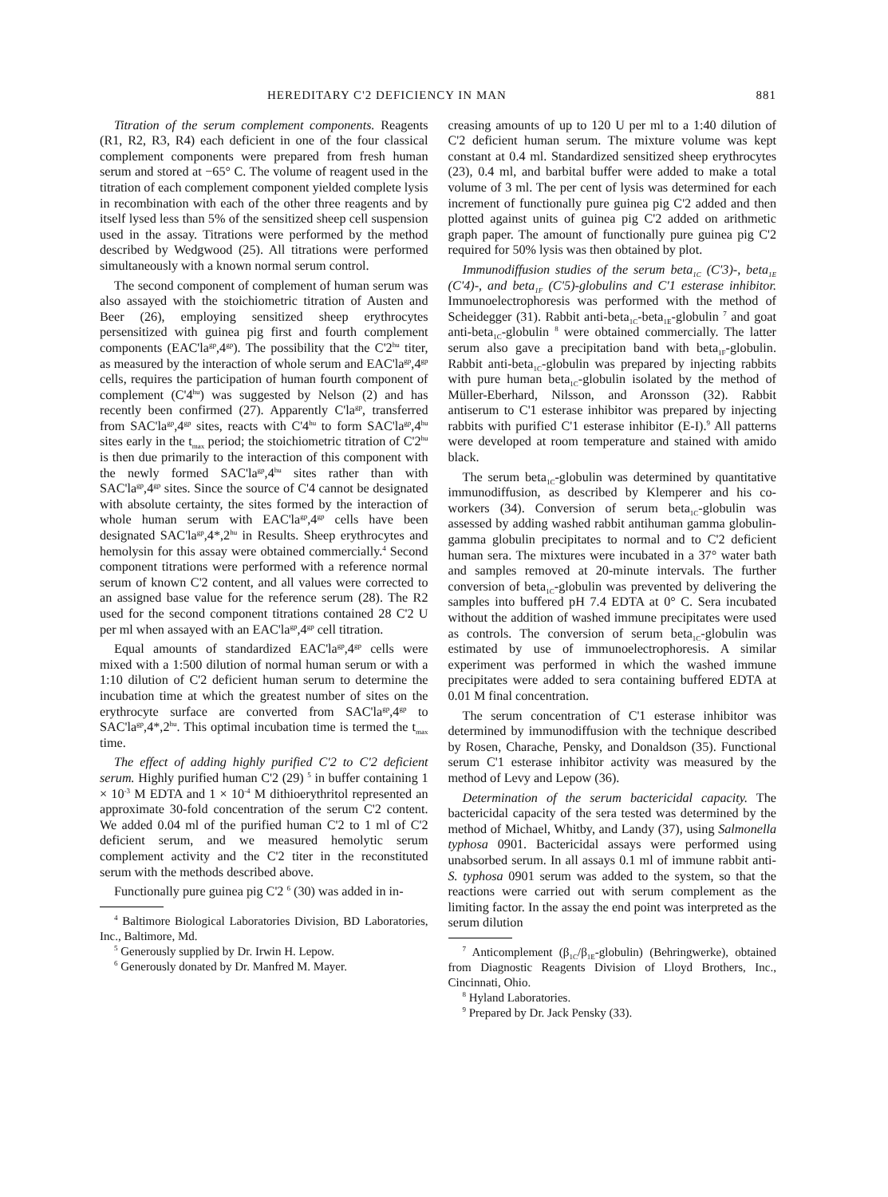HEREDITARY C'2 DEFICIENCY IN MAN 881
Titration of the serum complement components. Reagents (R1, R2, R3, R4) each deficient in one of the four classical complement components were prepared from fresh human serum and stored at −65° C. The volume of reagent used in the titration of each complement component yielded complete lysis in recombination with each of the other three reagents and by itself lysed less than 5% of the sensitized sheep cell suspension used in the assay. Titrations were performed by the method described by Wedgwood (25). All titrations were performed simultaneously with a known normal serum control.
The second component of complement of human serum was also assayed with the stoichiometric titration of Austen and Beer (26), employing sensitized sheep erythrocytes persensitized with guinea pig first and fourth complement components (EAC'la<sup>gp</sup>,4<sup>gp</sup>). The possibility that the C'2<sup>hu</sup> titer, as measured by the interaction of whole serum and EAC'la<sup>gp</sup>,4<sup>gp</sup> cells, requires the participation of human fourth component of complement (C'4<sup>hu</sup>) was suggested by Nelson (2) and has recently been confirmed (27). Apparently C'la<sup>gp</sup>, transferred from SAC'la<sup>gp</sup>,4<sup>gp</sup> sites, reacts with C'4<sup>hu</sup> to form SAC'la<sup>gp</sup>,4<sup>hu</sup> sites early in the t<sub>max</sub> period; the stoichiometric titration of C'2<sup>hu</sup> is then due primarily to the interaction of this component with the newly formed SAC'la<sup>gp</sup>,4<sup>hu</sup> sites rather than with SAC'la<sup>gp</sup>,4<sup>gp</sup> sites. Since the source of C'4 cannot be designated with absolute certainty, the sites formed by the interaction of whole human serum with EAC'la<sup>gp</sup>,4<sup>gp</sup> cells have been designated SAC'la<sup>gp</sup>,4*,2<sup>hu</sup> in Results. Sheep erythrocytes and hemolysin for this assay were obtained commercially.<sup>4</sup> Second component titrations were performed with a reference normal serum of known C'2 content, and all values were corrected to an assigned base value for the reference serum (28). The R2 used for the second component titrations contained 28 C'2 U per ml when assayed with an EAC'la<sup>gp</sup>,4<sup>gp</sup> cell titration.
Equal amounts of standardized EAC'la<sup>gp</sup>,4<sup>gp</sup> cells were mixed with a 1:500 dilution of normal human serum or with a 1:10 dilution of C'2 deficient human serum to determine the incubation time at which the greatest number of sites on the erythrocyte surface are converted from SAC'la<sup>gp</sup>,4<sup>gp</sup> to SAC'la<sup>gp</sup>,4*,2<sup>hu</sup>. This optimal incubation time is termed the t<sub>max</sub> time.
The effect of adding highly purified C'2 to C'2 deficient serum. Highly purified human C'2 (29) <sup>5</sup> in buffer containing 1 × 10<sup>-3</sup> M EDTA and 1 × 10<sup>-4</sup> M dithioerythritol represented an approximate 30-fold concentration of the serum C'2 content. We added 0.04 ml of the purified human C'2 to 1 ml of C'2 deficient serum, and we measured hemolytic serum complement activity and the C'2 titer in the reconstituted serum with the methods described above.
Functionally pure guinea pig C'2 <sup>6</sup> (30) was added in in-
<sup>4</sup> Baltimore Biological Laboratories Division, BD Laboratories, Inc., Baltimore, Md.
<sup>5</sup> Generously supplied by Dr. Irwin H. Lepow.
<sup>6</sup> Generously donated by Dr. Manfred M. Mayer.
creasing amounts of up to 120 U per ml to a 1:40 dilution of C'2 deficient human serum. The mixture volume was kept constant at 0.4 ml. Standardized sensitized sheep erythrocytes (23), 0.4 ml, and barbital buffer were added to make a total volume of 3 ml. The per cent of lysis was determined for each increment of functionally pure guinea pig C'2 added and then plotted against units of guinea pig C'2 added on arithmetic graph paper. The amount of functionally pure guinea pig C'2 required for 50% lysis was then obtained by plot.
Immunodiffusion studies of the serum beta<sub>1C</sub> (C'3)-, beta<sub>1E</sub> (C'4)-, and beta<sub>1F</sub> (C'5)-globulins and C'1 esterase inhibitor. Immunoelectrophoresis was performed with the method of Scheidegger (31). Rabbit anti-beta<sub>1C</sub>-beta<sub>1E</sub>-globulin <sup>7</sup> and goat anti-beta<sub>1C</sub>-globulin <sup>8</sup> were obtained commercially. The latter serum also gave a precipitation band with beta<sub>1F</sub>-globulin. Rabbit anti-beta<sub>1C</sub>-globulin was prepared by injecting rabbits with pure human beta<sub>1C</sub>-globulin isolated by the method of Müller-Eberhard, Nilsson, and Aronsson (32). Rabbit antiserum to C'1 esterase inhibitor was prepared by injecting rabbits with purified C'1 esterase inhibitor (E-I).<sup>9</sup> All patterns were developed at room temperature and stained with amido black.
The serum beta<sub>1C</sub>-globulin was determined by quantitative immunodiffusion, as described by Klemperer and his co-workers (34). Conversion of serum beta<sub>1C</sub>-globulin was assessed by adding washed rabbit antihuman gamma globulin-gamma globulin precipitates to normal and to C'2 deficient human sera. The mixtures were incubated in a 37° water bath and samples removed at 20-minute intervals. The further conversion of beta<sub>1C</sub>-globulin was prevented by delivering the samples into buffered pH 7.4 EDTA at 0° C. Sera incubated without the addition of washed immune precipitates were used as controls. The conversion of serum beta<sub>1C</sub>-globulin was estimated by use of immunoelectrophoresis. A similar experiment was performed in which the washed immune precipitates were added to sera containing buffered EDTA at 0.01 M final concentration.
The serum concentration of C'1 esterase inhibitor was determined by immunodiffusion with the technique described by Rosen, Charache, Pensky, and Donaldson (35). Functional serum C'1 esterase inhibitor activity was measured by the method of Levy and Lepow (36).
Determination of the serum bactericidal capacity. The bactericidal capacity of the sera tested was determined by the method of Michael, Whitby, and Landy (37), using Salmonella typhosa 0901. Bactericidal assays were performed using unabsorbed serum. In all assays 0.1 ml of immune rabbit anti-S. typhosa 0901 serum was added to the system, so that the reactions were carried out with serum complement as the limiting factor. In the assay the end point was interpreted as the serum dilution
<sup>7</sup> Anticomplement (β<sub>1C</sub>/β<sub>1E</sub>-globulin) (Behringwerke), obtained from Diagnostic Reagents Division of Lloyd Brothers, Inc., Cincinnati, Ohio.
<sup>8</sup> Hyland Laboratories.
<sup>9</sup> Prepared by Dr. Jack Pensky (33).